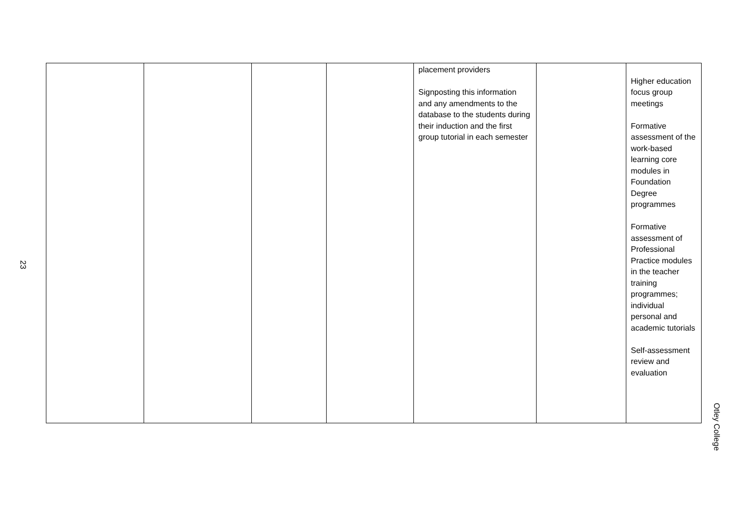23
| | | | | placement providers Signposting this information and any amendments to the database to the students during their induction and the first group tutorial in each semester | | Higher education focus group meetings Formative assessment of the work-based learning core modules in Foundation Degree programmes Formative assessment of Professional Practice modules in the teacher training programmes; individual personal and academic tutorials Self-assessment review and evaluation |
Otley College